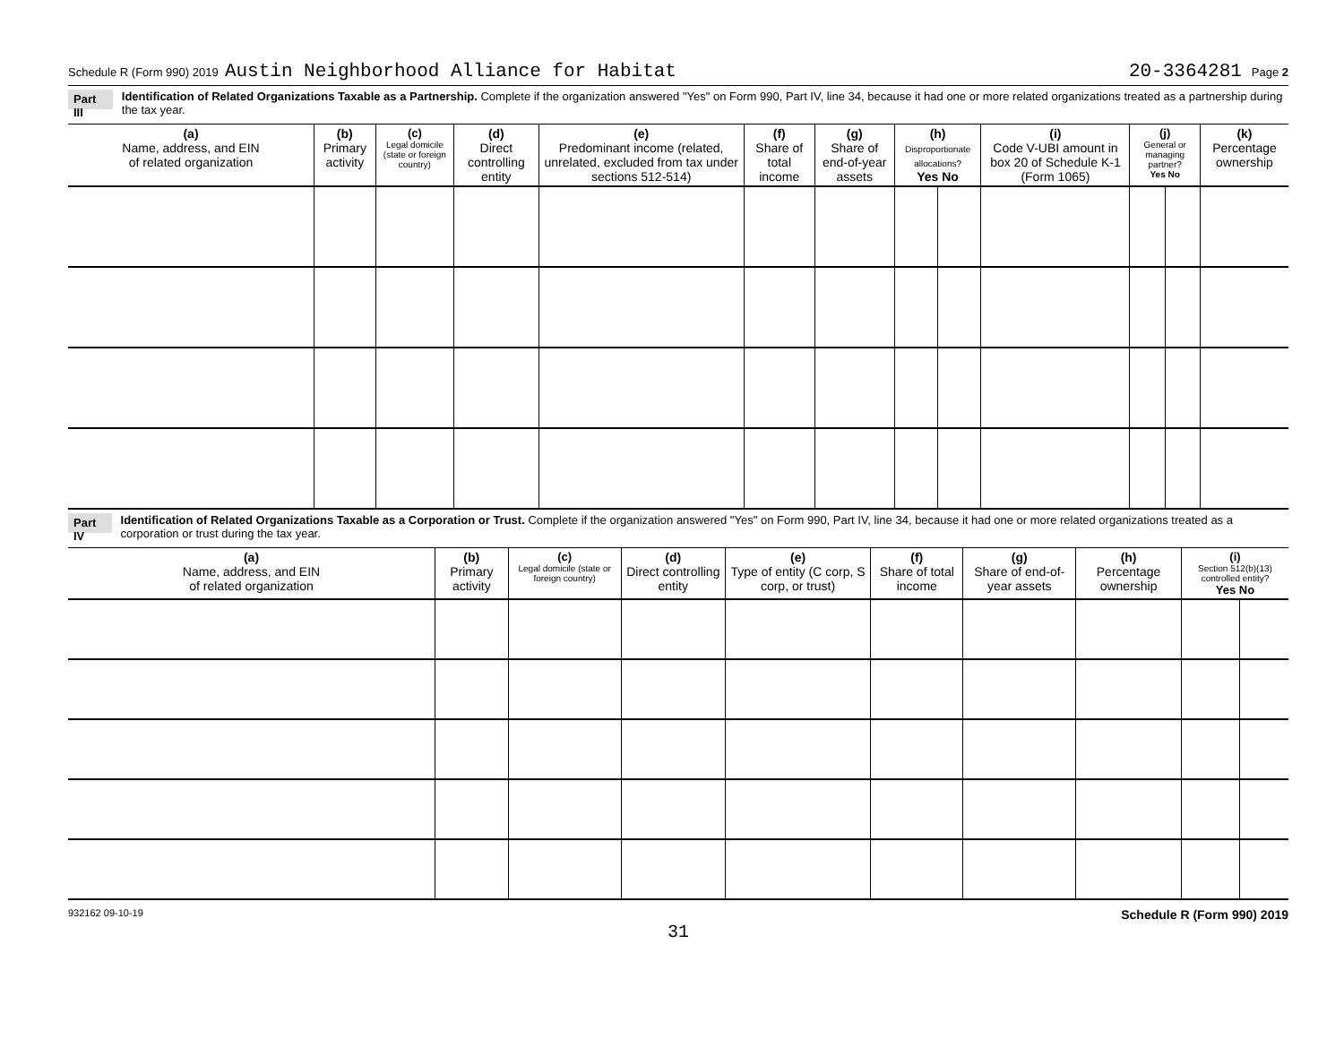Schedule R (Form 990) 2019 Austin Neighborhood Alliance for Habitat 20-3364281 Page 2
Part III
Identification of Related Organizations Taxable as a Partnership. Complete if the organization answered "Yes" on Form 990, Part IV, line 34, because it had one or more related organizations treated as a partnership during the tax year.
| (a) Name, address, and EIN of related organization | (b) Primary activity | (c) Legal domicile (state or foreign country) | (d) Direct controlling entity | (e) Predominant income (related, unrelated, excluded from tax under sections 512-514) | (f) Share of total income | (g) Share of end-of-year assets | (h) Disproportionate allocations? Yes No | | (i) Code V-UBI amount in box 20 of Schedule K-1 (Form 1065) | (j) General or managing partner? Yes No | | (k) Percentage ownership |
| --- | --- | --- | --- | --- | --- | --- | --- | --- | --- | --- | --- | --- |
Part IV
Identification of Related Organizations Taxable as a Corporation or Trust. Complete if the organization answered "Yes" on Form 990, Part IV, line 34, because it had one or more related organizations treated as a corporation or trust during the tax year.
| (a) Name, address, and EIN of related organization | (b) Primary activity | (c) Legal domicile (state or foreign country) | (d) Direct controlling entity | (e) Type of entity (C corp, S corp, or trust) | (f) Share of total income | (g) Share of end-of-year assets | (h) Percentage ownership | (i) Section 512(b)(13) controlled entity? Yes No | |
| --- | --- | --- | --- | --- | --- | --- | --- | --- | --- |
932162 09-10-19 Schedule R (Form 990) 2019
31